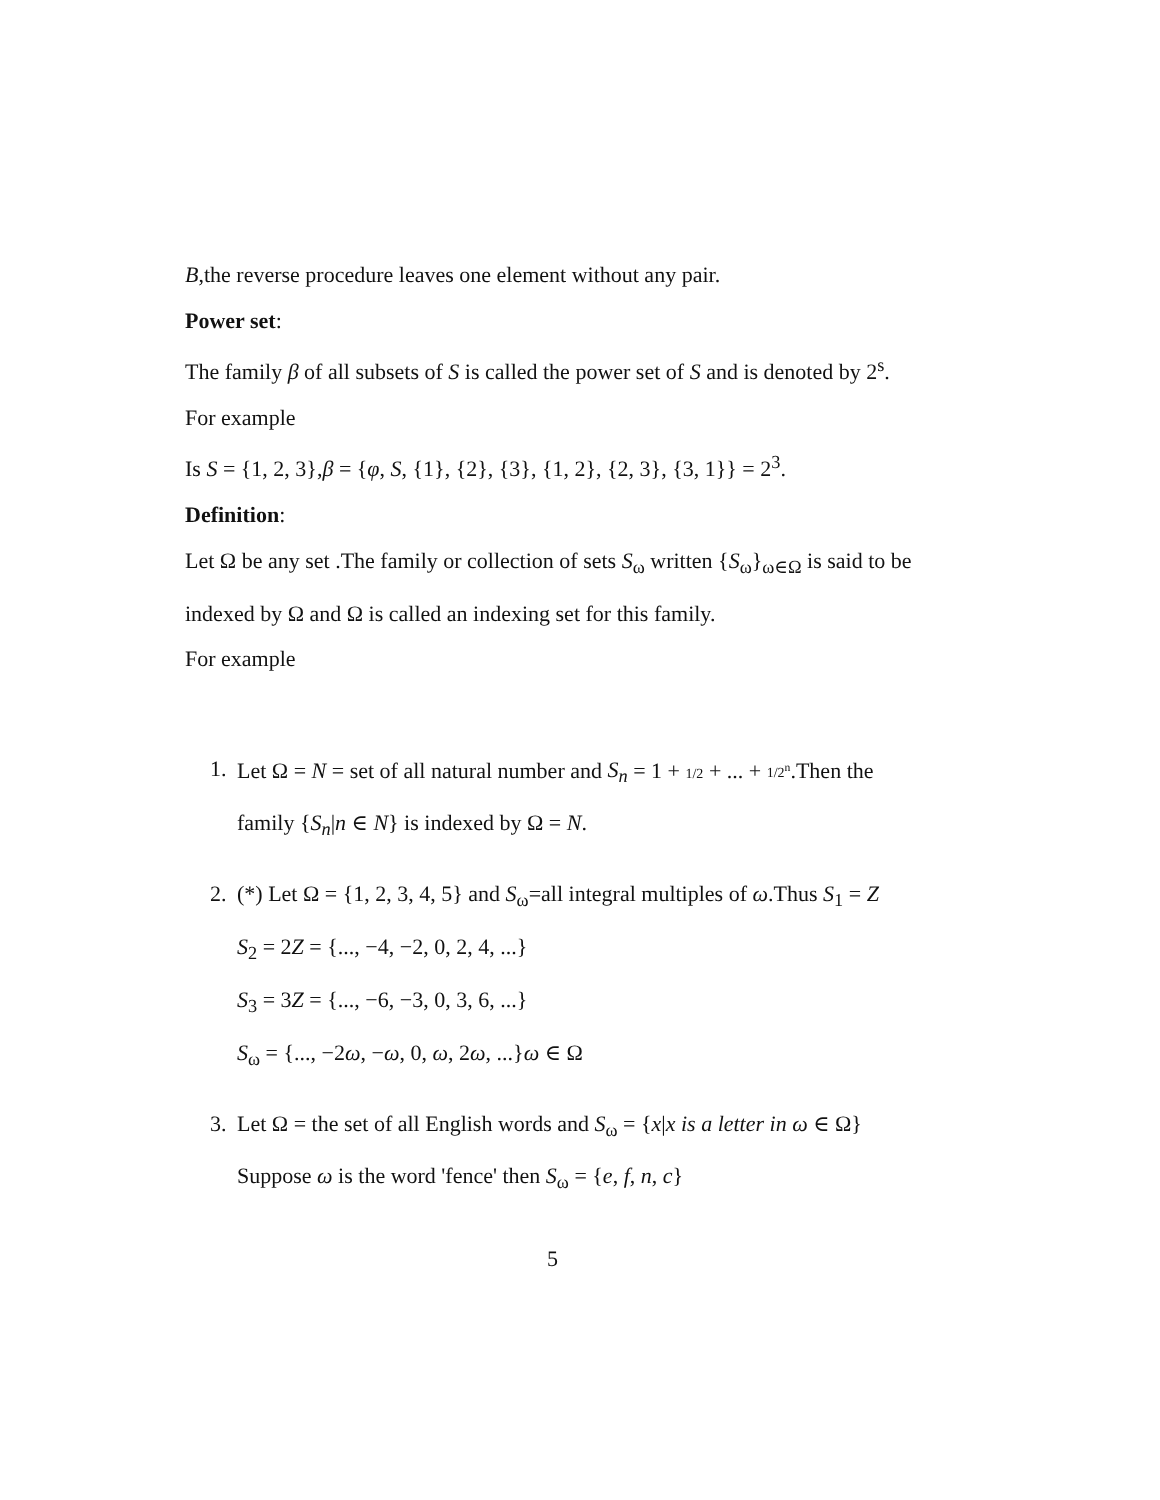B,the reverse procedure leaves one element without any pair.
Power set:
The family β of all subsets of S is called the power set of S and is denoted by 2<sup>s</sup>.
For example
Is S = {1, 2, 3},β = {φ, S, {1}, {2}, {3}, {1, 2}, {2, 3}, {3, 1}} = 2<sup>3</sup>.
Definition:
Let Ω be any set .The family or collection of sets S<sub>ω</sub> written {S<sub>ω</sub>}<sub>ω∈Ω</sub> is said to be indexed by Ω and Ω is called an indexing set for this family.
For example
1. Let Ω = N = set of all natural number and S<sub>n</sub> = 1 + 1/2 + ... + 1/2<sup>n</sup>.Then the family {S<sub>n</sub>|n ∈ N} is indexed by Ω = N.
2. (*) Let Ω = {1, 2, 3, 4, 5} and S<sub>ω</sub>=all integral multiples of ω.Thus S<sub>1</sub> = Z
S<sub>2</sub> = 2Z = {..., −4, −2, 0, 2, 4, ...}
S<sub>3</sub> = 3Z = {..., −6, −3, 0, 3, 6, ...}
S<sub>ω</sub> = {..., −2ω, −ω, 0, ω, 2ω, ...}ω ∈ Ω
3. Let Ω = the set of all English words and S<sub>ω</sub> = {x|x is a letter in ω ∈ Ω}
Suppose ω is the word 'fence' then S<sub>ω</sub> = {e, f, n, c}
5